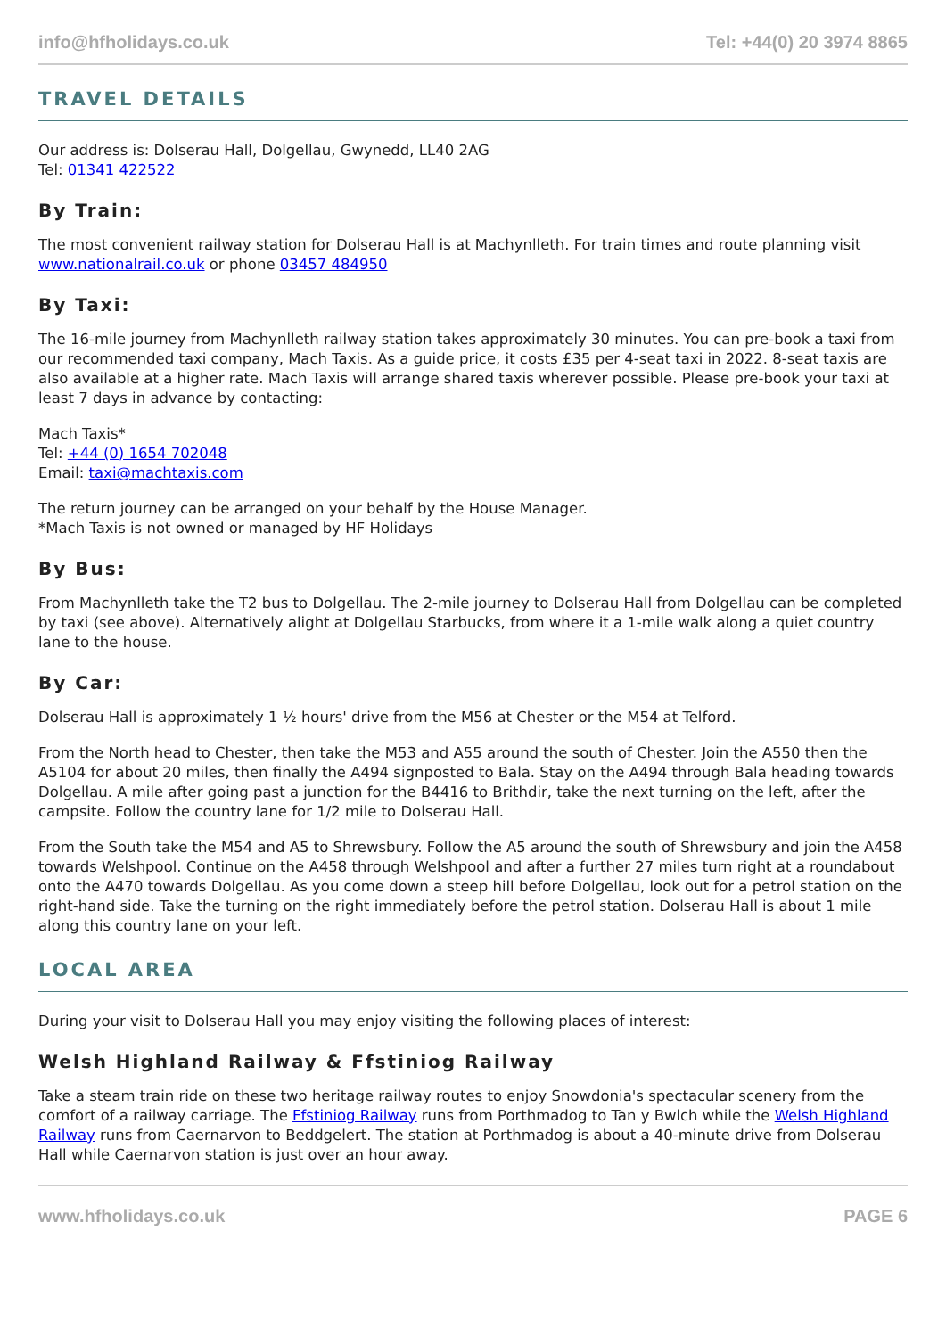info@hfholidays.co.uk Tel: +44(0) 20 3974 8865
TRAVEL DETAILS
Our address is: Dolserau Hall, Dolgellau, Gwynedd, LL40 2AG
Tel: 01341 422522
By Train:
The most convenient railway station for Dolserau Hall is at Machynlleth. For train times and route planning visit www.nationalrail.co.uk or phone 03457 484950
By Taxi:
The 16-mile journey from Machynlleth railway station takes approximately 30 minutes. You can pre-book a taxi from our recommended taxi company, Mach Taxis. As a guide price, it costs £35 per 4-seat taxi in 2022. 8-seat taxis are also available at a higher rate. Mach Taxis will arrange shared taxis wherever possible. Please pre-book your taxi at least 7 days in advance by contacting:
Mach Taxis*
Tel: +44 (0) 1654 702048
Email: taxi@machtaxis.com
The return journey can be arranged on your behalf by the House Manager.
*Mach Taxis is not owned or managed by HF Holidays
By Bus:
From Machynlleth take the T2 bus to Dolgellau. The 2-mile journey to Dolserau Hall from Dolgellau can be completed by taxi (see above). Alternatively alight at Dolgellau Starbucks, from where it a 1-mile walk along a quiet country lane to the house.
By Car:
Dolserau Hall is approximately 1 ½ hours' drive from the M56 at Chester or the M54 at Telford.
From the North head to Chester, then take the M53 and A55 around the south of Chester. Join the A550 then the A5104 for about 20 miles, then finally the A494 signposted to Bala. Stay on the A494 through Bala heading towards Dolgellau. A mile after going past a junction for the B4416 to Brithdir, take the next turning on the left, after the campsite. Follow the country lane for 1/2 mile to Dolserau Hall.
From the South take the M54 and A5 to Shrewsbury. Follow the A5 around the south of Shrewsbury and join the A458 towards Welshpool. Continue on the A458 through Welshpool and after a further 27 miles turn right at a roundabout onto the A470 towards Dolgellau. As you come down a steep hill before Dolgellau, look out for a petrol station on the right-hand side. Take the turning on the right immediately before the petrol station. Dolserau Hall is about 1 mile along this country lane on your left.
LOCAL AREA
During your visit to Dolserau Hall you may enjoy visiting the following places of interest:
Welsh Highland Railway & Ffstiniog Railway
Take a steam train ride on these two heritage railway routes to enjoy Snowdonia's spectacular scenery from the comfort of a railway carriage. The Ffstiniog Railway runs from Porthmadog to Tan y Bwlch while the Welsh Highland Railway runs from Caernarvon to Beddgelert. The station at Porthmadog is about a 40-minute drive from Dolserau Hall while Caernarvon station is just over an hour away.
www.hfholidays.co.uk PAGE 6